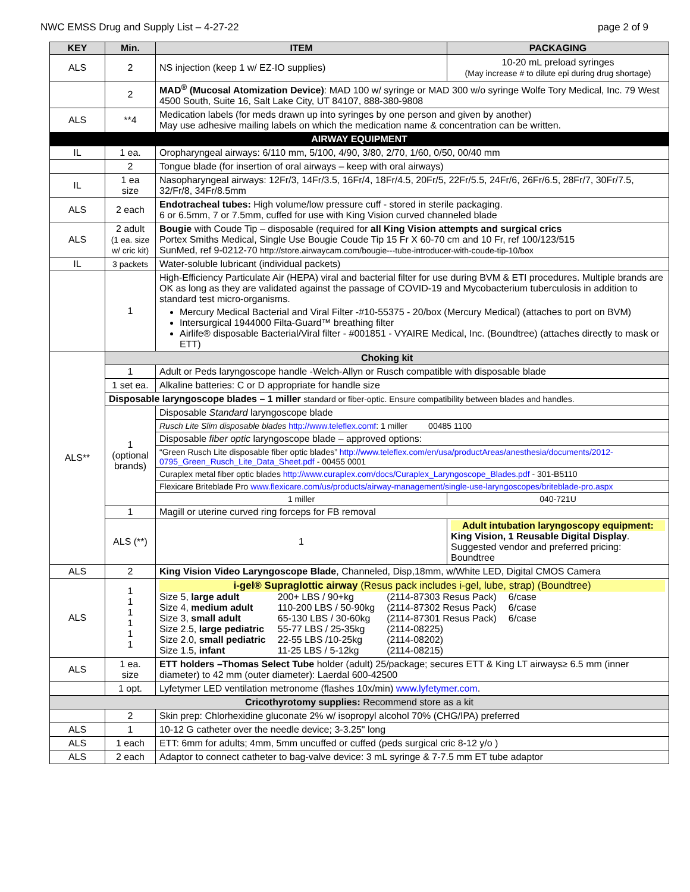NWC EMSS Drug and Supply List – 4-27-22 page 2 of 9
| KEY | Min. | ITEM | PACKAGING |
| --- | --- | --- | --- |
| ALS | 2 | NS injection (keep 1 w/ EZ-IO supplies) | 10-20 mL preload syringes (May increase # to dilute epi during drug shortage) |
| | 2 | MAD<sup>®</sup> (Mucosal Atomization Device) : MAD 100 w/ syringe or MAD 300 w/o syringe Wolfe Tory Medical, Inc. 79 West 4500 South, Suite 16, Salt Lake City, UT 84107, 888-380-9808 | |
| ALS | **4 | Medication labels (for meds drawn up into syringes by one person and given by another) May use adhesive mailing labels on which the medication name & concentration can be written. | |
| AIRWAY EQUIPMENT | | | |
| IL | 1 ea. | Oropharyngeal airways: 6/110 mm, 5/100, 4/90, 3/80, 2/70, 1/60, 0/50, 00/40 mm | |
| | 2 | Tongue blade (for insertion of oral airways – keep with oral airways) | |
| IL | 1 ea size | Nasopharyngeal airways: 12Fr/3, 14Fr/3.5, 16Fr/4, 18Fr/4.5, 20Fr/5, 22Fr/5.5, 24Fr/6, 26Fr/6.5, 28Fr/7, 30Fr/7.5, 32/Fr/8, 34Fr/8.5mm | |
| ALS | 2 each | Endotracheal tubes: High volume/low pressure cuff - stored in sterile packaging. 6 or 6.5mm, 7 or 7.5mm, cuffed for use with King Vision curved channeled blade | |
| ALS | 2 adult (1 ea. size w/ cric kit) | Bougie with Coude Tip – disposable (required for all King Vision attempts and surgical crics Portex Smiths Medical, Single Use Bougie Coude Tip 15 Fr X 60-70 cm and 10 Fr, ref 100/123/515 SunMed, ref 9-0212-70 http://store.airwaycam.com/bougie---tube-introducer-with-coude-tip-10/box | |
| IL | 3 packets | Water-soluble lubricant (individual packets) | |
| | 1 | High-Efficiency Particulate Air (HEPA) viral and bacterial filter for use during BVM & ETI procedures. Multiple brands are OK as long as they are validated against the passage of COVID-19 and Mycobacterium tuberculosis in addition to standard test micro-organisms. Mercury Medical Bacterial and Viral Filter -#10-55375 - 20/box (Mercury Medical) (attaches to port on BVM) Intersurgical 1944000 Filta-Guard™ breathing filter Airlife® disposable Bacterial/Viral filter - #001851 - VYAIRE Medical, Inc. (Boundtree) (attaches directly to mask or ETT) | |
| ALS** | Choking kit | | |
| | 1 | Adult or Peds laryngoscope handle -Welch-Allyn or Rusch compatible with disposable blade | |
| | 1 set ea. | Alkaline batteries: C or D appropriate for handle size | |
| | Disposable laryngoscope blades – 1 miller standard or fiber-optic. Ensure compatibility between blades and handles. | | |
| | 1 (optional brands) | Disposable Standard laryngoscope blade | |
| | | Rusch Lite Slim disposable blades http://www.teleflex.comf : 1 miller 00485 1100 | |
| | | Disposable fiber optic laryngoscope blade – approved options: | |
| | | “Green Rusch Lite disposable fiber optic blades” http://www.teleflex.com/en/usa/productAreas/anesthesia/documents/2012-0795_Green_Rusch_Lite_Data_Sheet.pdf - 00455 0001 | |
| | | Curaplex metal fiber optic blades http://www.curaplex.com/docs/Curaplex_Laryngoscope_Blades.pdf - 301-B5110 | |
| | | Flexicare Briteblade Pro www.flexicare.com/us/products/airway-management/single-use-laryngoscopes/briteblade-pro.aspx | |
| | | 1 miller | 040-721U |
| | 1 | Magill or uterine curved ring forceps for FB removal | |
| | ALS (**) | 1 | Adult intubation laryngoscopy equipment: King Vision, 1 Reusable Digital Display . Suggested vendor and preferred pricing: Boundtree |
| ALS | 2 | King Vision Video Laryngoscope Blade , Channeled, Disp,18mm, w/White LED, Digital CMOS Camera | |
| ALS | 1 1 1 1 1 1 | i-gel® Supraglottic airway (Resus pack includes i-gel, lube, strap) (Boundtree) / Size 5, large adult / 200+ LBS / 90+kg / (2114-87303 Resus Pack) / 6/case / / Size 4, medium adult / 110-200 LBS / 50-90kg / (2114-87302 Resus Pack) / 6/case / / Size 3, small adult / 65-130 LBS / 30-60kg / (2114-87301 Resus Pack) / 6/case / / Size 2.5, large pediatric / 55-77 LBS / 25-35kg / (2114-08225) / / / Size 2.0, small pediatric / 22-55 LBS /10-25kg / (2114-08202) / / / Size 1.5, infant / 11-25 LBS / 5-12kg / (2114-08215) / / | |
| ALS | 1 ea. size | ETT holders –Thomas Select Tube holder (adult) 25/package; secures ETT & King LT airways≥ 6.5 mm (inner diameter) to 42 mm (outer diameter): Laerdal 600-42500 | |
| | 1 opt. | Lyfetymer LED ventilation metronome (flashes 10x/min) www.lyfetymer.com . | |
| Cricothyrotomy supplies: Recommend store as a kit | | | |
| | 2 | Skin prep: Chlorhexidine gluconate 2% w/ isopropyl alcohol 70% (CHG/IPA) preferred | |
| ALS | 1 | 10-12 G catheter over the needle device; 3-3.25" long | |
| ALS | 1 each | ETT: 6mm for adults; 4mm, 5mm uncuffed or cuffed (peds surgical cric 8-12 y/o ) | |
| ALS | 2 each | Adaptor to connect catheter to bag-valve device: 3 mL syringe & 7-7.5 mm ET tube adaptor | |